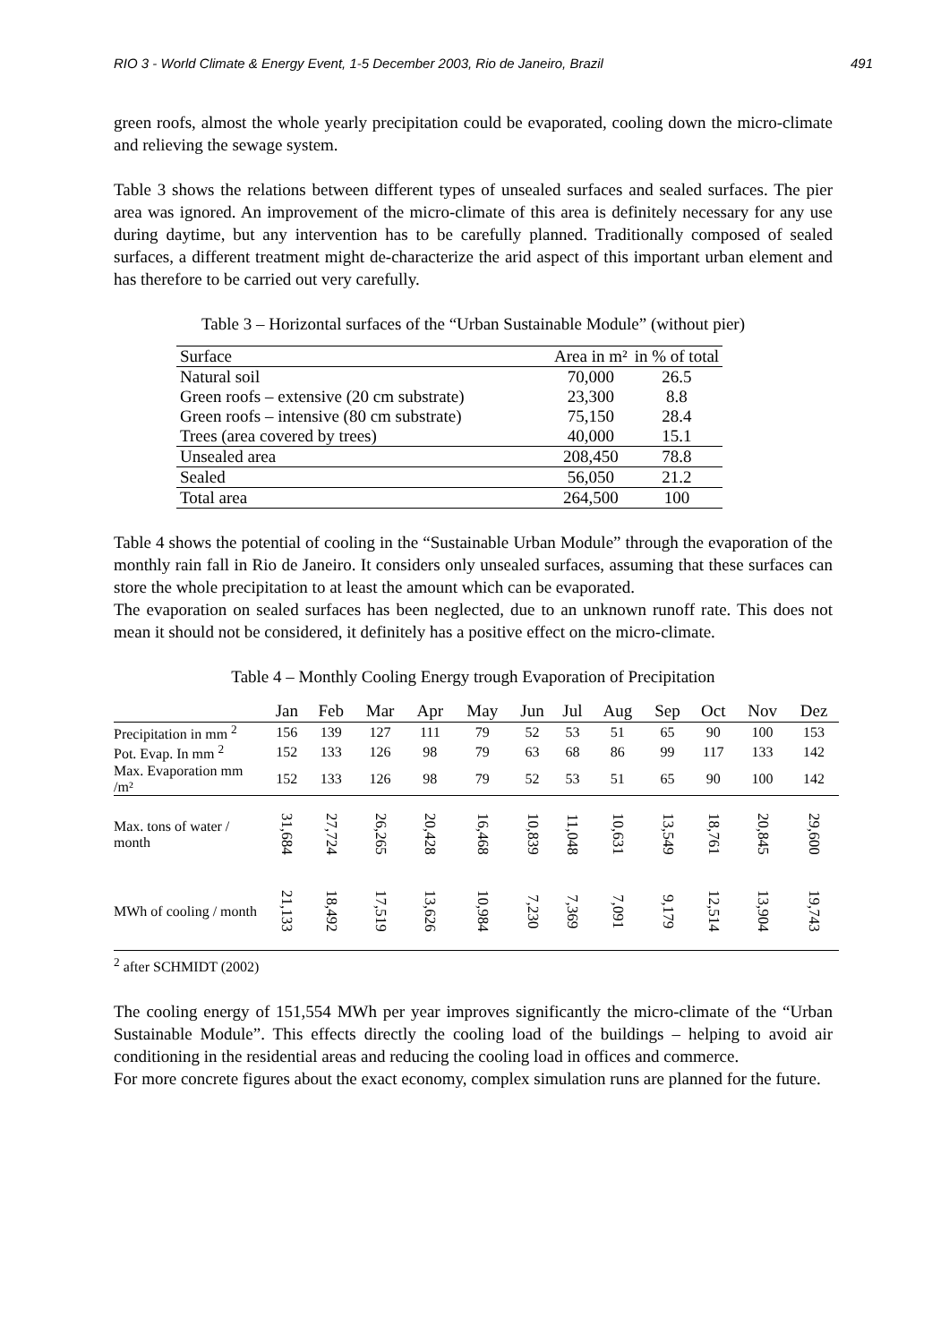RIO 3 - World Climate & Energy Event, 1-5 December 2003, Rio de Janeiro, Brazil 491
green roofs, almost the whole yearly precipitation could be evaporated, cooling down the micro-climate and relieving the sewage system.
Table 3 shows the relations between different types of unsealed surfaces and sealed surfaces. The pier area was ignored. An improvement of the micro-climate of this area is definitely necessary for any use during daytime, but any intervention has to be carefully planned. Traditionally composed of sealed surfaces, a different treatment might de-characterize the arid aspect of this important urban element and has therefore to be carried out very carefully.
Table 3 – Horizontal surfaces of the “Urban Sustainable Module” (without pier)
| Surface | Area in m² | in % of total |
| --- | --- | --- |
| Natural soil | 70,000 | 26.5 |
| Green roofs – extensive (20 cm substrate) | 23,300 | 8.8 |
| Green roofs – intensive (80 cm substrate) | 75,150 | 28.4 |
| Trees (area covered by trees) | 40,000 | 15.1 |
| Unsealed area | 208,450 | 78.8 |
| Sealed | 56,050 | 21.2 |
| Total area | 264,500 | 100 |
Table 4 shows the potential of cooling in the “Sustainable Urban Module” through the evaporation of the monthly rain fall in Rio de Janeiro. It considers only unsealed surfaces, assuming that these surfaces can store the whole precipitation to at least the amount which can be evaporated.
The evaporation on sealed surfaces has been neglected, due to an unknown runoff rate. This does not mean it should not be considered, it definitely has a positive effect on the micro-climate.
Table 4 – Monthly Cooling Energy trough Evaporation of Precipitation
| | Jan | Feb | Mar | Apr | May | Jun | Jul | Aug | Sep | Oct | Nov | Dez |
| --- | --- | --- | --- | --- | --- | --- | --- | --- | --- | --- | --- | --- |
| Precipitation in mm <sup>2</sup> | 156 | 139 | 127 | 111 | 79 | 52 | 53 | 51 | 65 | 90 | 100 | 153 |
| Pot. Evap. In mm <sup>2</sup> | 152 | 133 | 126 | 98 | 79 | 63 | 68 | 86 | 99 | 117 | 133 | 142 |
| Max. Evaporation mm /m² | 152 | 133 | 126 | 98 | 79 | 52 | 53 | 51 | 65 | 90 | 100 | 142 |
| Max. tons of water / month | 31,684 | 27,724 | 26,265 | 20,428 | 16,468 | 10,839 | 11,048 | 10,631 | 13,549 | 18,761 | 20,845 | 29,600 |
| MWh of cooling / month | 21,133 | 18,492 | 17,519 | 13,626 | 10,984 | 7,230 | 7,369 | 7,091 | 9,179 | 12,514 | 13,904 | 19,743 |
<sup>2</sup> after SCHMIDT (2002)
The cooling energy of 151,554 MWh per year improves significantly the micro-climate of the “Urban Sustainable Module”. This effects directly the cooling load of the buildings – helping to avoid air conditioning in the residential areas and reducing the cooling load in offices and commerce.
For more concrete figures about the exact economy, complex simulation runs are planned for the future.